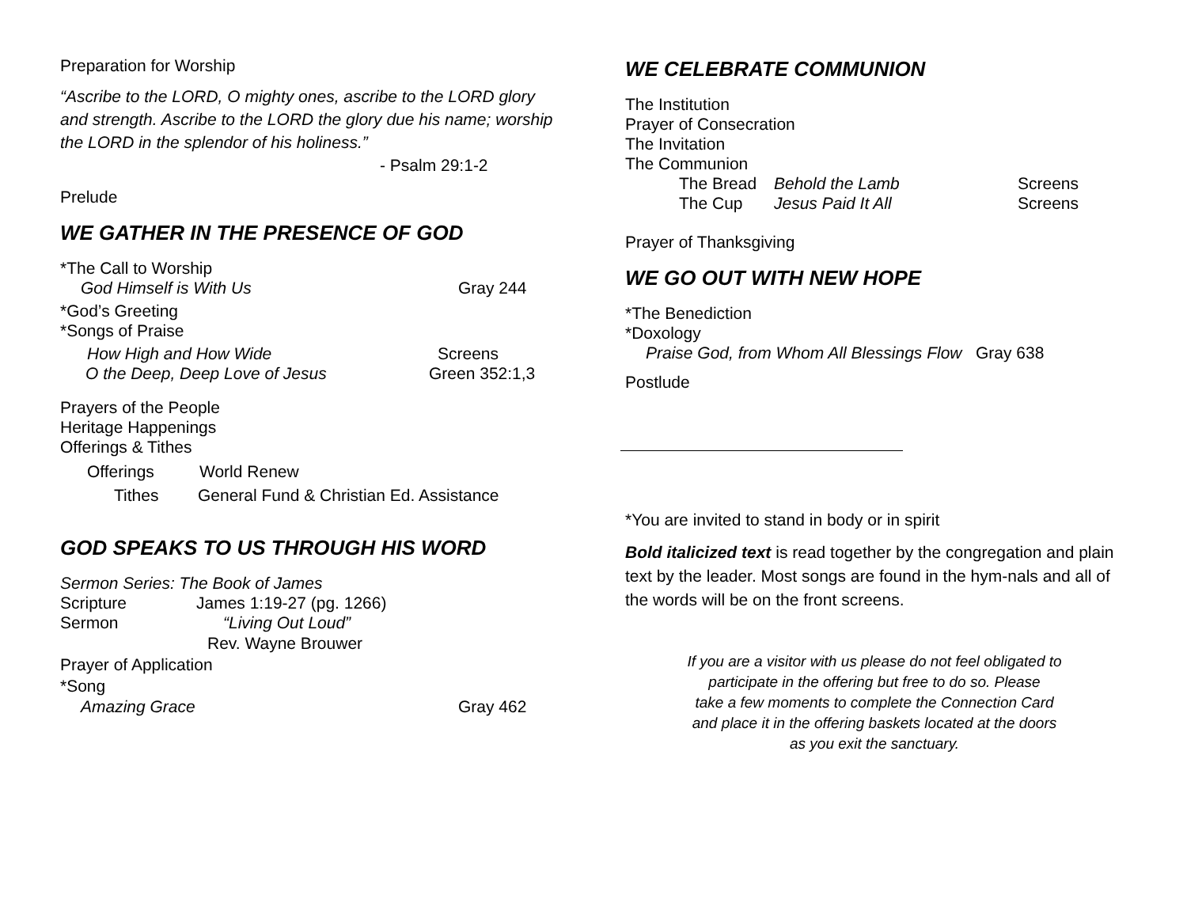Preparation for Worship
“Ascribe to the LORD, O mighty ones, ascribe to the LORD glory and strength. Ascribe to the LORD the glory due his name; worship the LORD in the splendor of his holiness.”
- Psalm 29:1-2
Prelude
WE GATHER IN THE PRESENCE OF GOD
*The Call to Worship
God Himself is With Us Gray 244
*God’s Greeting
*Songs of Praise
How High and How Wide Screens
O the Deep, Deep Love of Jesus Green 352:1,3
Prayers of the People
Heritage Happenings
Offerings & Tithes
Offerings World Renew
Tithes General Fund & Christian Ed. Assistance
GOD SPEAKS TO US THROUGH HIS WORD
Sermon Series: The Book of James
Scripture James 1:19-27 (pg. 1266)
Sermon “Living Out Loud”
Rev. Wayne Brouwer
Prayer of Application
*Song
Amazing Grace Gray 462
WE CELEBRATE COMMUNION
The Institution
Prayer of Consecration
The Invitation
The Communion
The Bread Behold the Lamb Screens
The Cup Jesus Paid It All Screens
Prayer of Thanksgiving
WE GO OUT WITH NEW HOPE
*The Benediction
*Doxology
Praise God, from Whom All Blessings Flow Gray 638
Postlude
*You are invited to stand in body or in spirit
Bold italicized text is read together by the congregation and plain text by the leader. Most songs are found in the hym-nals and all of the words will be on the front screens.
If you are a visitor with us please do not feel obligated to
participate in the offering but free to do so. Please
take a few moments to complete the Connection Card
and place it in the offering baskets located at the doors
as you exit the sanctuary.